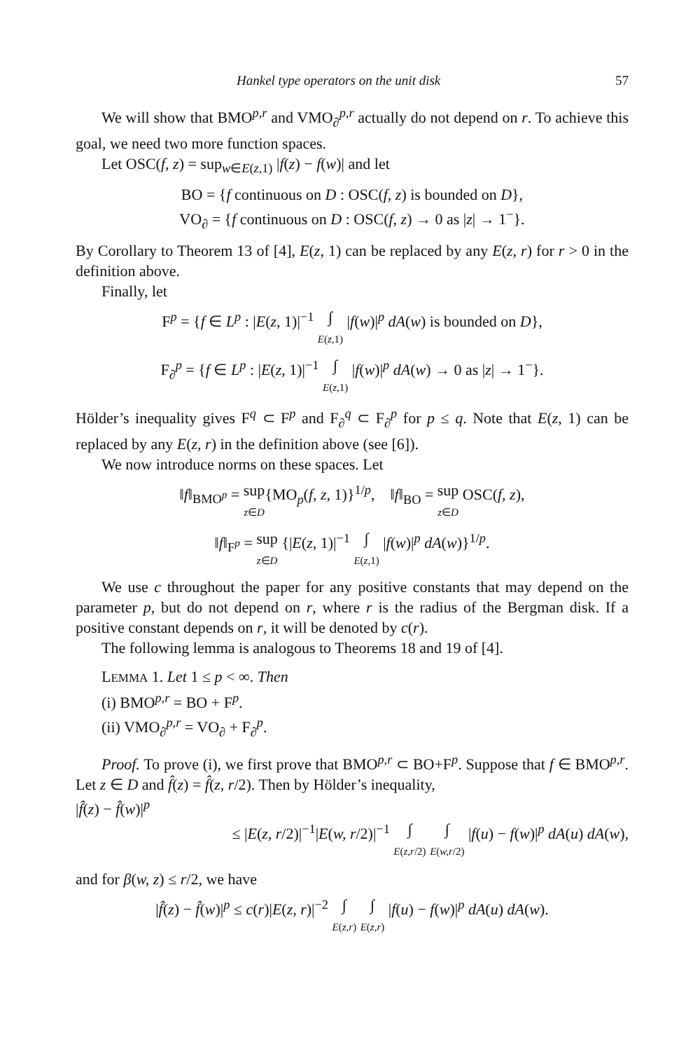Hankel type operators on the unit disk 57
We will show that BMO<sup>p,r</sup> and VMO<sub>∂</sub><sup>p,r</sup> actually do not depend on r. To achieve this goal, we need two more function spaces.
Let OSC(f, z) = sup<sub>w∈E(z,1)</sub> |f(z) − f(w)| and let
BO = {f continuous on D : OSC(f, z) is bounded on D},
VO<sub>∂</sub> = {f continuous on D : OSC(f, z) → 0 as |z| → 1<sup>−</sup>}.
By Corollary to Theorem 13 of [4], E(z, 1) can be replaced by any E(z, r) for r > 0 in the definition above.
Finally, let
F<sup>p</sup> = {f ∈ L<sup>p</sup> : |E(z, 1)|<sup>−1</sup> ∫
E(z,1) |f(w)|<sup>p</sup> dA(w) is bounded on D},
F<sub>∂</sub><sup>p</sup> = {f ∈ L<sup>p</sup> : |E(z, 1)|<sup>−1</sup> ∫
E(z,1) |f(w)|<sup>p</sup> dA(w) → 0 as |z| → 1<sup>−</sup>}.
Hölder’s inequality gives F<sup>q</sup> ⊂ F<sup>p</sup> and F<sub>∂</sub><sup>q</sup> ⊂ F<sub>∂</sub><sup>p</sup> for p ≤ q. Note that E(z, 1) can be replaced by any E(z, r) in the definition above (see [6]).
We now introduce norms on these spaces. Let
‖f‖<sub>BMO<sup>p</sup></sub> = sup
z∈D{MO<sub>p</sub>(f, z, 1)}<sup>1/p</sup>, ‖f‖<sub>BO</sub> = sup
z∈D OSC(f, z),
‖f‖<sub>F<sup>p</sup></sub> = sup
z∈D {|E(z, 1)|<sup>−1</sup> ∫
E(z,1) |f(w)|<sup>p</sup> dA(w)}<sup>1/p</sup>.
We use c throughout the paper for any positive constants that may depend on the parameter p, but do not depend on r, where r is the radius of the Bergman disk. If a positive constant depends on r, it will be denoted by c(r).
The following lemma is analogous to Theorems 18 and 19 of [4].
LEMMA 1. Let 1 ≤ p < ∞. Then
(i) BMO<sup>p,r</sup> = BO + F<sup>p</sup>.
(ii) VMO<sub>∂</sub><sup>p,r</sup> = VO<sub>∂</sub> + F<sub>∂</sub><sup>p</sup>.
Proof. To prove (i), we first prove that BMO<sup>p,r</sup> ⊂ BO+F<sup>p</sup>. Suppose that f ∈ BMO<sup>p,r</sup>. Let z ∈ D and f̂(z) = f̂(z, r/2). Then by Hölder’s inequality,
|f̂(z) − f̂(w)|<sup>p</sup>
≤ |E(z, r/2)|<sup>−1</sup>|E(w, r/2)|<sup>−1</sup> ∫
E(z,r/2) ∫
E(w,r/2) |f(u) − f(w)|<sup>p</sup> dA(u) dA(w),
and for β(w, z) ≤ r/2, we have
|f̂(z) − f̂(w)|<sup>p</sup> ≤ c(r)|E(z, r)|<sup>−2</sup> ∫
E(z,r) ∫
E(z,r) |f(u) − f(w)|<sup>p</sup> dA(u) dA(w).